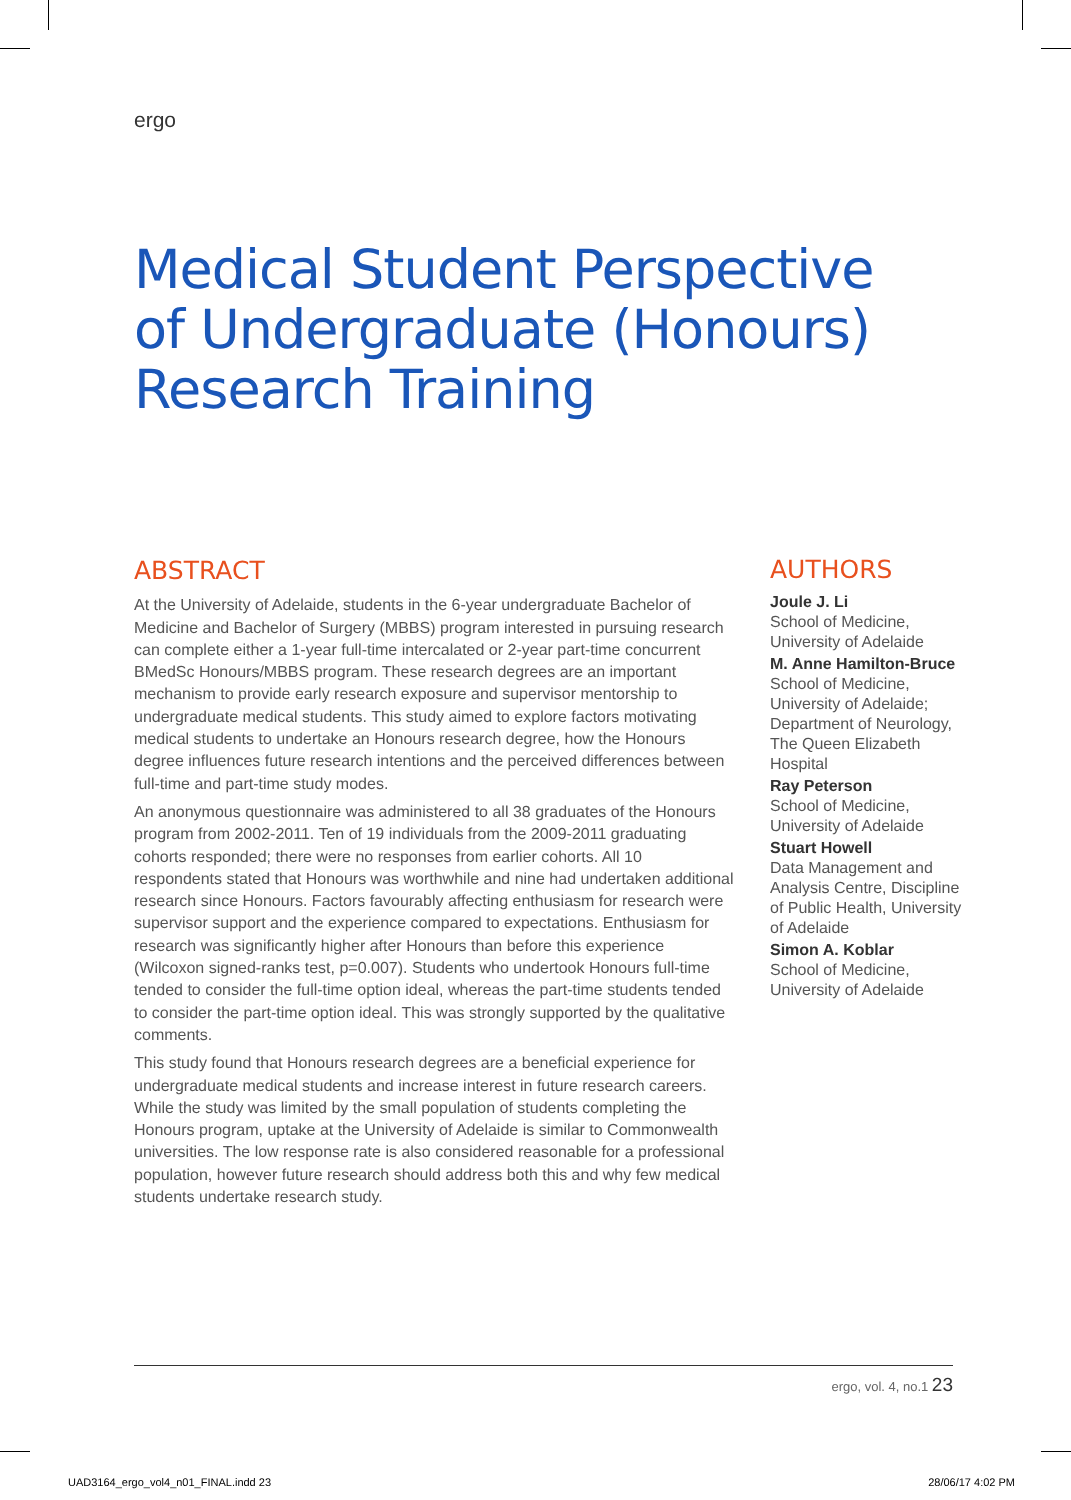ergo
Medical Student Perspective
of Undergraduate (Honours)
Research Training
ABSTRACT
At the University of Adelaide, students in the 6-year undergraduate Bachelor of Medicine and Bachelor of Surgery (MBBS) program interested in pursuing research can complete either a 1-year full-time intercalated or 2-year part-time concurrent BMedSc Honours/MBBS program. These research degrees are an important mechanism to provide early research exposure and supervisor mentorship to undergraduate medical students. This study aimed to explore factors motivating medical students to undertake an Honours research degree, how the Honours degree influences future research intentions and the perceived differences between full-time and part-time study modes.
An anonymous questionnaire was administered to all 38 graduates of the Honours program from 2002-2011. Ten of 19 individuals from the 2009-2011 graduating cohorts responded; there were no responses from earlier cohorts. All 10 respondents stated that Honours was worthwhile and nine had undertaken additional research since Honours. Factors favourably affecting enthusiasm for research were supervisor support and the experience compared to expectations. Enthusiasm for research was significantly higher after Honours than before this experience (Wilcoxon signed-ranks test, p=0.007). Students who undertook Honours full-time tended to consider the full-time option ideal, whereas the part-time students tended to consider the part-time option ideal. This was strongly supported by the qualitative comments.
This study found that Honours research degrees are a beneficial experience for undergraduate medical students and increase interest in future research careers. While the study was limited by the small population of students completing the Honours program, uptake at the University of Adelaide is similar to Commonwealth universities. The low response rate is also considered reasonable for a professional population, however future research should address both this and why few medical students undertake research study.
AUTHORS
Joule J. Li
School of Medicine, University of Adelaide
M. Anne Hamilton-Bruce
School of Medicine, University of Adelaide; Department of Neurology, The Queen Elizabeth Hospital
Ray Peterson
School of Medicine, University of Adelaide
Stuart Howell
Data Management and Analysis Centre, Discipline of Public Health, University of Adelaide
Simon A. Koblar
School of Medicine, University of Adelaide
ergo, vol. 4, no.1 23
UAD3164_ergo_vol4_n01_FINAL.indd 23
28/06/17 4:02 PM